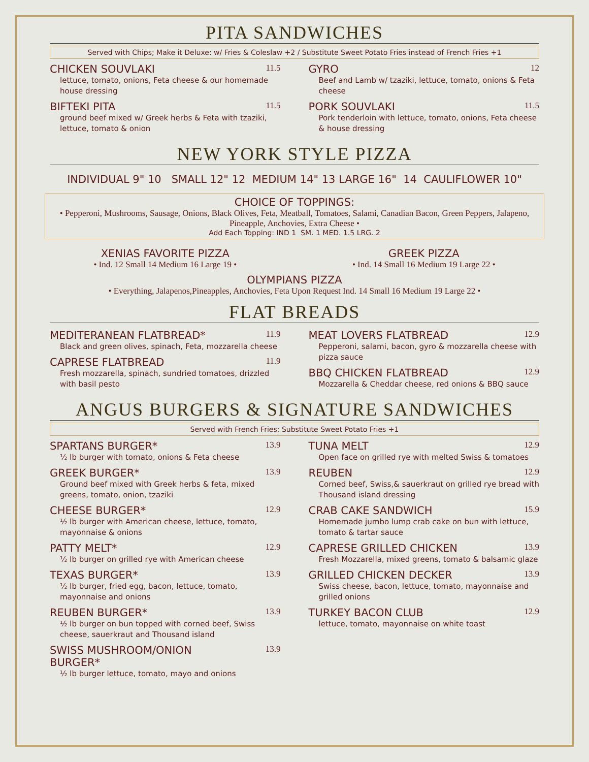PITA SANDWICHES
Served with Chips; Make it Deluxe: w/ Fries & Coleslaw +2 / Substitute Sweet Potato Fries instead of French Fries +1
CHICKEN SOUVLAKI 11.5
lettuce, tomato, onions, Feta cheese & our homemade house dressing
BIFTEKI PITA 11.5
ground beef mixed w/ Greek herbs & Feta with tzaziki, lettuce, tomato & onion
GYRO 12
Beef and Lamb w/ tzaziki, lettuce, tomato, onions & Feta cheese
PORK SOUVLAKI 11.5
Pork tenderloin with lettuce, tomato, onions, Feta cheese & house dressing
NEW YORK STYLE PIZZA
INDIVIDUAL 9" 10 SMALL 12" 12 MEDIUM 14" 13 LARGE 16" 14 CAULIFLOWER 10"
CHOICE OF TOPPINGS:
• Pepperoni, Mushrooms, Sausage, Onions, Black Olives, Feta, Meatball, Tomatoes, Salami, Canadian Bacon, Green Peppers, Jalapeno, Pineapple, Anchovies, Extra Cheese •
Add Each Topping: IND 1 SM. 1 MED. 1.5 LRG. 2
XENIAS FAVORITE PIZZA
• Ind. 12 Small 14 Medium 16 Large 19 •
GREEK PIZZA
• Ind. 14 Small 16 Medium 19 Large 22 •
OLYMPIANS PIZZA
• Everything, Jalapenos,Pineapples, Anchovies, Feta Upon Request Ind. 14 Small 16 Medium 19 Large 22 •
FLAT BREADS
MEDITERANEAN FLATBREAD* 11.9
Black and green olives, spinach, Feta, mozzarella cheese
CAPRESE FLATBREAD 11.9
Fresh mozzarella, spinach, sundried tomatoes, drizzled with basil pesto
MEAT LOVERS FLATBREAD 12.9
Pepperoni, salami, bacon, gyro & mozzarella cheese with pizza sauce
BBQ CHICKEN FLATBREAD 12.9
Mozzarella & Cheddar cheese, red onions & BBQ sauce
ANGUS BURGERS & SIGNATURE SANDWICHES
Served with French Fries; Substitute Sweet Potato Fries +1
SPARTANS BURGER* 13.9
½ lb burger with tomato, onions & Feta cheese
GREEK BURGER* 13.9
Ground beef mixed with Greek herbs & feta, mixed greens, tomato, onion, tzaziki
CHEESE BURGER* 12.9
½ lb burger with American cheese, lettuce, tomato, mayonnaise & onions
PATTY MELT* 12.9
½ lb burger on grilled rye with American cheese
TEXAS BURGER* 13.9
½ lb burger, fried egg, bacon, lettuce, tomato, mayonnaise and onions
REUBEN BURGER* 13.9
½ lb burger on bun topped with corned beef, Swiss cheese, sauerkraut and Thousand island
SWISS MUSHROOM/ONION
BURGER* 13.9
½ lb burger lettuce, tomato, mayo and onions
TUNA MELT 12.9
Open face on grilled rye with melted Swiss & tomatoes
REUBEN 12.9
Corned beef, Swiss,& sauerkraut on grilled rye bread with Thousand island dressing
CRAB CAKE SANDWICH 15.9
Homemade jumbo lump crab cake on bun with lettuce, tomato & tartar sauce
CAPRESE GRILLED CHICKEN 13.9
Fresh Mozzarella, mixed greens, tomato & balsamic glaze
GRILLED CHICKEN DECKER 13.9
Swiss cheese, bacon, lettuce, tomato, mayonnaise and grilled onions
TURKEY BACON CLUB 12.9
lettuce, tomato, mayonnaise on white toast